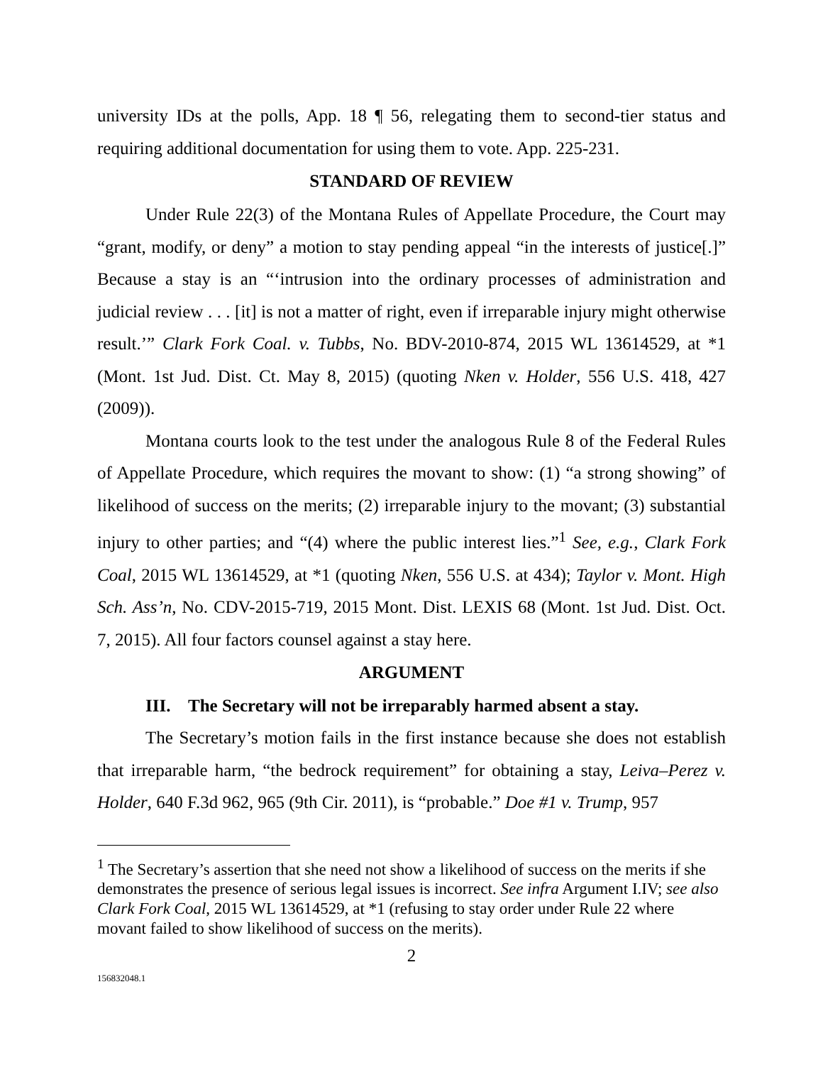university IDs at the polls, App. 18 ¶ 56, relegating them to second-tier status and requiring additional documentation for using them to vote. App. 225-231.
STANDARD OF REVIEW
Under Rule 22(3) of the Montana Rules of Appellate Procedure, the Court may “grant, modify, or deny” a motion to stay pending appeal “in the interests of justice[.]” Because a stay is an “‘intrusion into the ordinary processes of administration and judicial review . . . [it] is not a matter of right, even if irreparable injury might otherwise result.’” Clark Fork Coal. v. Tubbs, No. BDV-2010-874, 2015 WL 13614529, at *1 (Mont. 1st Jud. Dist. Ct. May 8, 2015) (quoting Nken v. Holder, 556 U.S. 418, 427 (2009)).
Montana courts look to the test under the analogous Rule 8 of the Federal Rules of Appellate Procedure, which requires the movant to show: (1) “a strong showing” of likelihood of success on the merits; (2) irreparable injury to the movant; (3) substantial injury to other parties; and “(4) where the public interest lies.”<sup>1</sup> See, e.g., Clark Fork Coal, 2015 WL 13614529, at *1 (quoting Nken, 556 U.S. at 434); Taylor v. Mont. High Sch. Ass’n, No. CDV-2015-719, 2015 Mont. Dist. LEXIS 68 (Mont. 1st Jud. Dist. Oct. 7, 2015). All four factors counsel against a stay here.
ARGUMENT
III. The Secretary will not be irreparably harmed absent a stay.
The Secretary’s motion fails in the first instance because she does not establish that irreparable harm, “the bedrock requirement” for obtaining a stay, Leiva–Perez v. Holder, 640 F.3d 962, 965 (9th Cir. 2011), is “probable.” Doe #1 v. Trump, 957
<sup>1</sup> The Secretary’s assertion that she need not show a likelihood of success on the merits if she demonstrates the presence of serious legal issues is incorrect. See infra Argument I.IV; see also Clark Fork Coal, 2015 WL 13614529, at *1 (refusing to stay order under Rule 22 where movant failed to show likelihood of success on the merits).
2
156832048.1